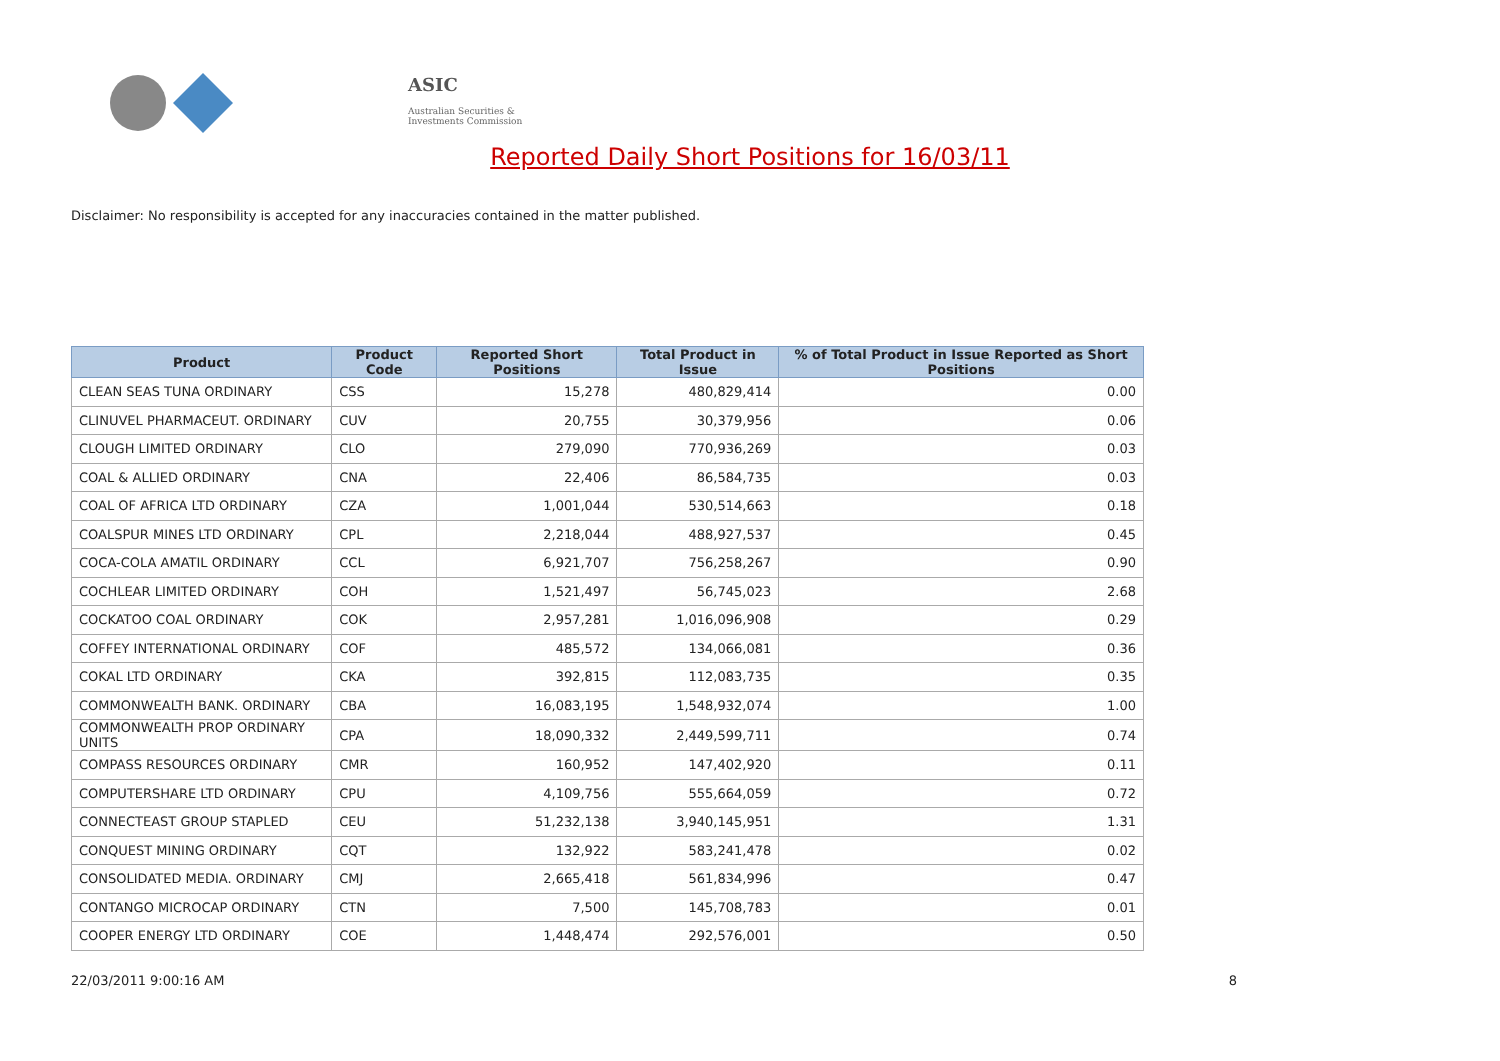ASIC
Australian Securities & Investments Commission
Reported Daily Short Positions for 16/03/11
Disclaimer: No responsibility is accepted for any inaccuracies contained in the matter published.
| Product | Product Code | Reported Short Positions | Total Product in Issue | % of Total Product in Issue Reported as Short Positions |
| --- | --- | --- | --- | --- |
| CLEAN SEAS TUNA ORDINARY | CSS | 15,278 | 480,829,414 | 0.00 |
| CLINUVEL PHARMACEUT. ORDINARY | CUV | 20,755 | 30,379,956 | 0.06 |
| CLOUGH LIMITED ORDINARY | CLO | 279,090 | 770,936,269 | 0.03 |
| COAL & ALLIED ORDINARY | CNA | 22,406 | 86,584,735 | 0.03 |
| COAL OF AFRICA LTD ORDINARY | CZA | 1,001,044 | 530,514,663 | 0.18 |
| COALSPUR MINES LTD ORDINARY | CPL | 2,218,044 | 488,927,537 | 0.45 |
| COCA-COLA AMATIL ORDINARY | CCL | 6,921,707 | 756,258,267 | 0.90 |
| COCHLEAR LIMITED ORDINARY | COH | 1,521,497 | 56,745,023 | 2.68 |
| COCKATOO COAL ORDINARY | COK | 2,957,281 | 1,016,096,908 | 0.29 |
| COFFEY INTERNATIONAL ORDINARY | COF | 485,572 | 134,066,081 | 0.36 |
| COKAL LTD ORDINARY | CKA | 392,815 | 112,083,735 | 0.35 |
| COMMONWEALTH BANK. ORDINARY | CBA | 16,083,195 | 1,548,932,074 | 1.00 |
| COMMONWEALTH PROP ORDINARY UNITS | CPA | 18,090,332 | 2,449,599,711 | 0.74 |
| COMPASS RESOURCES ORDINARY | CMR | 160,952 | 147,402,920 | 0.11 |
| COMPUTERSHARE LTD ORDINARY | CPU | 4,109,756 | 555,664,059 | 0.72 |
| CONNECTEAST GROUP STAPLED | CEU | 51,232,138 | 3,940,145,951 | 1.31 |
| CONQUEST MINING ORDINARY | CQT | 132,922 | 583,241,478 | 0.02 |
| CONSOLIDATED MEDIA. ORDINARY | CMJ | 2,665,418 | 561,834,996 | 0.47 |
| CONTANGO MICROCAP ORDINARY | CTN | 7,500 | 145,708,783 | 0.01 |
| COOPER ENERGY LTD ORDINARY | COE | 1,448,474 | 292,576,001 | 0.50 |
22/03/2011 9:00:16 AM 8